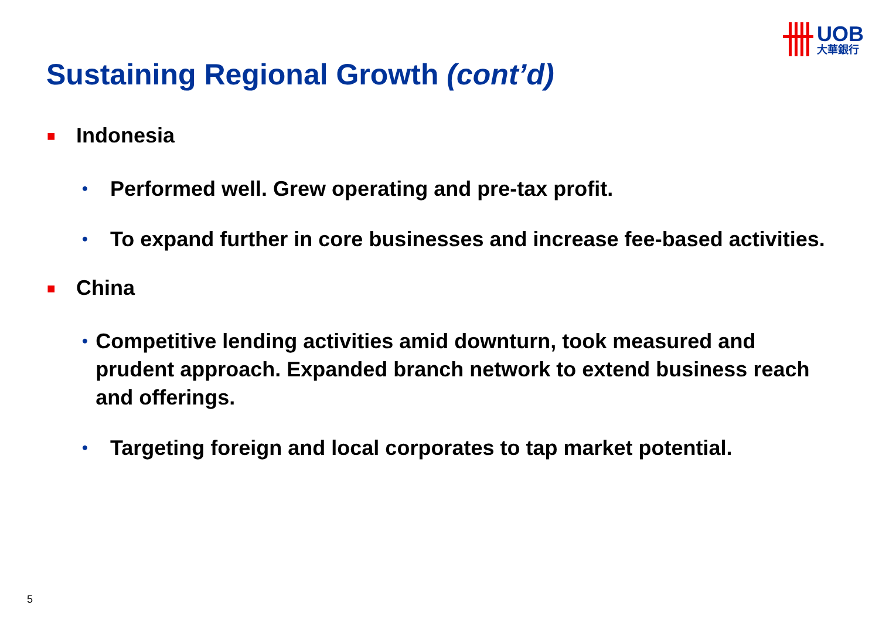UOB
大華銀行
Sustaining Regional Growth (cont’d)
■ Indonesia
• Performed well. Grew operating and pre-tax profit.
• To expand further in core businesses and increase fee-based activities.
■ China
• Competitive lending activities amid downturn, took measured and prudent approach. Expanded branch network to extend business reach and offerings.
• Targeting foreign and local corporates to tap market potential.
5